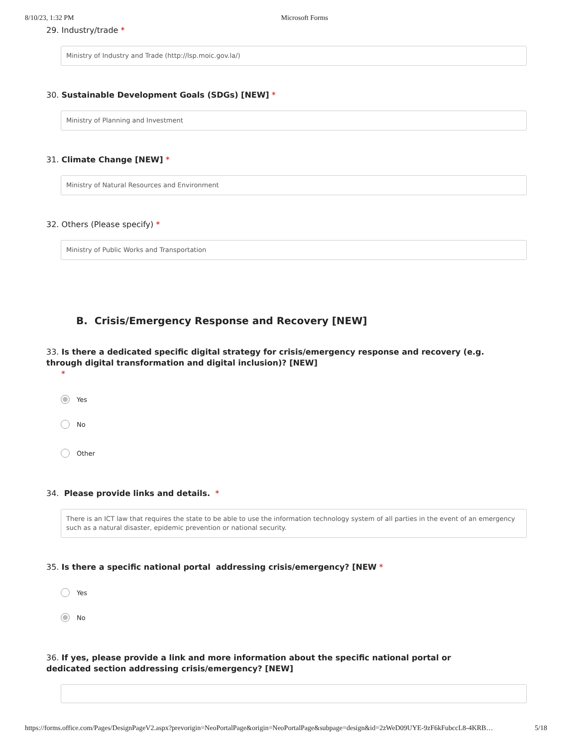8/10/23, 1:32 PM Microsoft Forms
29. Industry/trade *
Ministry of Industry and Trade (http://lsp.moic.gov.la/)
30. Sustainable Development Goals (SDGs) [NEW] *
Ministry of Planning and Investment
31. Climate Change [NEW] *
Ministry of Natural Resources and Environment
32. Others (Please specify) *
Ministry of Public Works and Transportation
B. Crisis/Emergency Response and Recovery [NEW]
33. Is there a dedicated specific digital strategy for crisis/emergency response and recovery (e.g. through digital transformation and digital inclusion)? [NEW]
*
Yes
No
Other
34. Please provide links and details. *
There is an ICT law that requires the state to be able to use the information technology system of all parties in the event of an emergency such as a natural disaster, epidemic prevention or national security.
35. Is there a specific national portal addressing crisis/emergency? [NEW *
Yes
No
36. If yes, please provide a link and more information about the specific national portal or dedicated section addressing crisis/emergency? [NEW]
https://forms.office.com/Pages/DesignPageV2.aspx?prevorigin=NeoPortalPage&origin=NeoPortalPage&subpage=design&id=2zWeD09UYE-9zF6kFubccL8-4KRB… 5/18